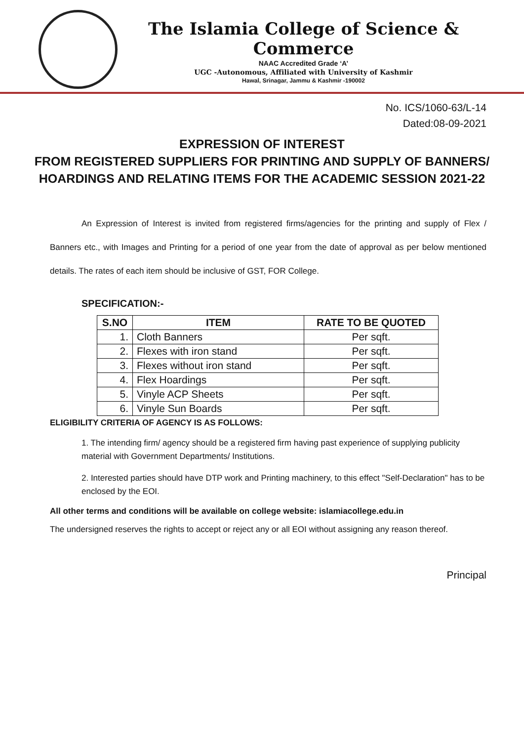The Islamia College of Science & Commerce
NAAC Accredited Grade ‘A’
UGC -Autonomous, Affiliated with University of Kashmir
Hawal, Srinagar, Jammu & Kashmir -190002
No. ICS/1060-63/L-14
Dated:08-09-2021
EXPRESSION OF INTEREST
FROM REGISTERED SUPPLIERS FOR PRINTING AND SUPPLY OF BANNERS/ HOARDINGS AND RELATING ITEMS FOR THE ACADEMIC SESSION 2021-22
An Expression of Interest is invited from registered firms/agencies for the printing and supply of Flex / Banners etc., with Images and Printing for a period of one year from the date of approval as per below mentioned details. The rates of each item should be inclusive of GST, FOR College.
SPECIFICATION:-
| S.NO | ITEM | RATE TO BE QUOTED |
| --- | --- | --- |
| 1. | Cloth Banners | Per sqft. |
| 2. | Flexes with iron stand | Per sqft. |
| 3. | Flexes without iron stand | Per sqft. |
| 4. | Flex Hoardings | Per sqft. |
| 5. | Vinyle ACP Sheets | Per sqft. |
| 6. | Vinyle Sun Boards | Per sqft. |
ELIGIBILITY CRITERIA OF AGENCY IS AS FOLLOWS:
1. The intending firm/ agency should be a registered firm having past experience of supplying publicity material with Government Departments/ Institutions.
2. Interested parties should have DTP work and Printing machinery, to this effect "Self-Declaration" has to be enclosed by the EOI.
All other terms and conditions will be available on college website: islamiacollege.edu.in
The undersigned reserves the rights to accept or reject any or all EOI without assigning any reason thereof.
Principal